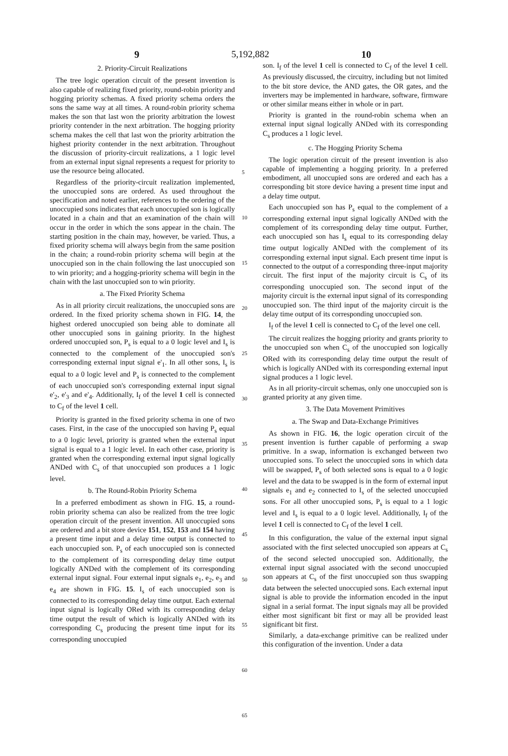9 5,192,882 10
2. Priority-Circuit Realizations
The tree logic operation circuit of the present invention is also capable of realizing fixed priority, round-robin priority and hogging priority schemas. A fixed priority schema orders the sons the same way at all times. A round-robin priority schema makes the son that last won the priority arbitration the lowest priority contender in the next arbitration. The hogging priority schema makes the cell that last won the priority arbitration the highest priority contender in the next arbitration. Throughout the discussion of priority-circuit realizations, a 1 logic level from an external input signal represents a request for priority to use the resource being allocated.
Regardless of the priority-circuit realization implemented, the unoccupied sons are ordered. As used throughout the specification and noted earlier, references to the ordering of the unoccupied sons indicates that each unoccupied son is logically located in a chain and that an examination of the chain will occur in the order in which the sons appear in the chain. The starting position in the chain may, however, be varied. Thus, a fixed priority schema will always begin from the same position in the chain; a round-robin priority schema will begin at the unoccupied son in the chain following the last unoccupied son to win priority; and a hogging-priority schema will begin in the chain with the last unoccupied son to win priority.
a. The Fixed Priority Schema
As in all priority circuit realizations, the unoccupied sons are ordered. In the fixed priority schema shown in FIG. 14, the highest ordered unoccupied son being able to dominate all other unoccupied sons in gaining priority. In the highest ordered unoccupied son, P<sub>s</sub> is equal to a 0 logic level and I<sub>s</sub> is connected to the complement of the unoccupied son's corresponding external input signal e'<sub>1</sub>. In all other sons, I<sub>s</sub> is equal to a 0 logic level and P<sub>s</sub> is connected to the complement of each unoccupied son's corresponding external input signal e'<sub>2</sub>, e'<sub>3</sub> and e'<sub>4</sub>. Additionally, I<sub>f</sub> of the level 1 cell is connected to C<sub>f</sub> of the level 1 cell.
Priority is granted in the fixed priority schema in one of two cases. First, in the case of the unoccupied son having P<sub>s</sub> equal to a 0 logic level, priority is granted when the external input signal is equal to a 1 logic level. In each other case, priority is granted when the corresponding external input signal logically ANDed with C<sub>s</sub> of that unoccupied son produces a 1 logic level.
b. The Round-Robin Priority Schema
In a preferred embodiment as shown in FIG. 15, a round-robin priority schema can also be realized from the tree logic operation circuit of the present invention. All unoccupied sons are ordered and a bit store device 151, 152, 153 and 154 having a present time input and a delay time output is connected to each unoccupied son. P<sub>s</sub> of each unoccupied son is connected to the complement of its corresponding delay time output logically ANDed with the complement of its corresponding external input signal. Four external input signals e<sub>1</sub>, e<sub>2</sub>, e<sub>3</sub> and e<sub>4</sub> are shown in FIG. 15. I<sub>s</sub> of each unoccupied son is connected to its corresponding delay time output. Each external input signal is logically ORed with its corresponding delay time output the result of which is logically ANDed with its corresponding C<sub>s</sub> producing the present time input for its corresponding unoccupied
5
10
15
20
25
30
35
40
45
50
55
60
65
son. I<sub>f</sub> of the level 1 cell is connected to C<sub>f</sub> of the level 1 cell. As previously discussed, the circuitry, including but not limited to the bit store device, the AND gates, the OR gates, and the inverters may be implemented in hardware, software, firmware or other similar means either in whole or in part.
Priority is granted in the round-robin schema when an external input signal logically ANDed with its corresponding C<sub>s</sub> produces a 1 logic level.
c. The Hogging Priority Schema
The logic operation circuit of the present invention is also capable of implementing a hogging priority. In a preferred embodiment, all unoccupied sons are ordered and each has a corresponding bit store device having a present time input and a delay time output.
Each unoccupied son has P<sub>s</sub> equal to the complement of a corresponding external input signal logically ANDed with the complement of its corresponding delay time output. Further, each unoccupied son has I<sub>s</sub> equal to its corresponding delay time output logically ANDed with the complement of its corresponding external input signal. Each present time input is connected to the output of a corresponding three-input majority circuit. The first input of the majority circuit is C<sub>s</sub> of its corresponding unoccupied son. The second input of the majority circuit is the external input signal of its corresponding unoccupied son. The third input of the majority circuit is the delay time output of its corresponding unoccupied son.
I<sub>f</sub> of the level 1 cell is connected to C<sub>f</sub> of the level one cell.
The circuit realizes the hogging priority and grants priority to the unoccupied son when C<sub>s</sub> of the unoccupied son logically ORed with its corresponding delay time output the result of which is logically ANDed with its corresponding external input signal produces a 1 logic level.
As in all priority-circuit schemas, only one unoccupied son is granted priority at any given time.
3. The Data Movement Primitives
a. The Swap and Data-Exchange Primitives
As shown in FIG. 16, the logic operation circuit of the present invention is further capable of performing a swap primitive. In a swap, information is exchanged between two unoccupied sons. To select the unoccupied sons in which data will be swapped, P<sub>s</sub> of both selected sons is equal to a 0 logic level and the data to be swapped is in the form of external input signals e<sub>1</sub> and e<sub>2</sub> connected to I<sub>s</sub> of the selected unoccupied sons. For all other unoccupied sons, P<sub>s</sub> is equal to a 1 logic level and I<sub>s</sub> is equal to a 0 logic level. Additionally, I<sub>f</sub> of the level 1 cell is connected to C<sub>f</sub> of the level 1 cell.
In this configuration, the value of the external input signal associated with the first selected unoccupied son appears at C<sub>s</sub> of the second selected unoccupied son. Additionally, the external input signal associated with the second unoccupied son appears at C<sub>s</sub> of the first unoccupied son thus swapping data between the selected unoccupied sons. Each external input signal is able to provide the information encoded in the input signal in a serial format. The input signals may all be provided either most significant bit first or may all be provided least significant bit first.
Similarly, a data-exchange primitive can be realized under this configuration of the invention. Under a data